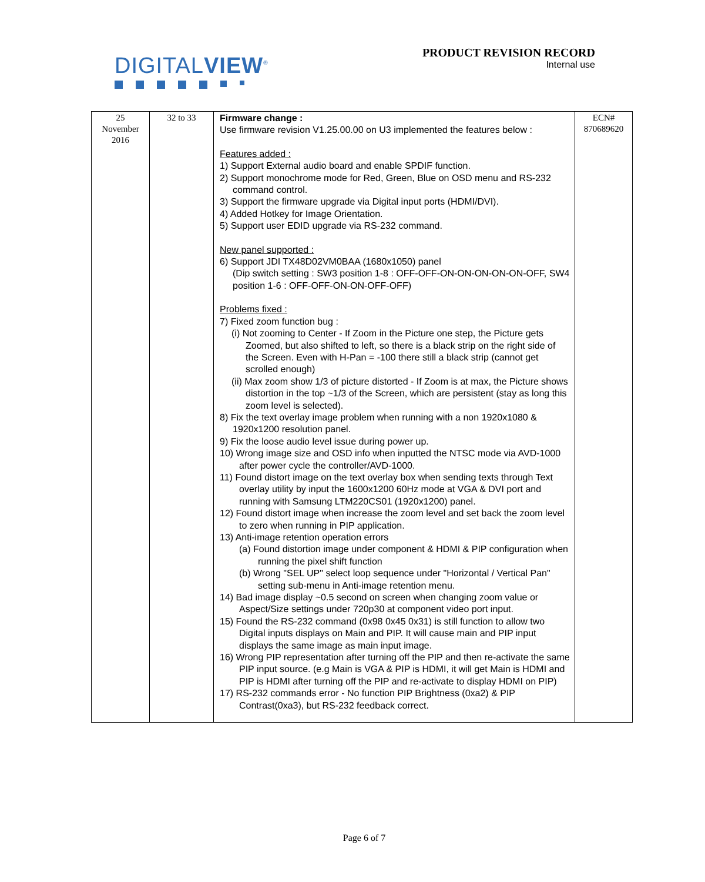DIGITALVIEW<sup>®</sup>
PRODUCT REVISION RECORD
Internal use
| 25 November 2016 | 32 to 33 | Firmware change : Use firmware revision V1.25.00.00 on U3 implemented the features below : Features added : 1) Support External audio board and enable SPDIF function. 2) Support monochrome mode for Red, Green, Blue on OSD menu and RS-232 command control. 3) Support the firmware upgrade via Digital input ports (HDMI/DVI). 4) Added Hotkey for Image Orientation. 5) Support user EDID upgrade via RS-232 command. New panel supported : 6) Support JDI TX48D02VM0BAA (1680x1050) panel (Dip switch setting : SW3 position 1-8 : OFF-OFF-ON-ON-ON-ON-ON-OFF, SW4 position 1-6 : OFF-OFF-ON-ON-OFF-OFF) Problems fixed : 7) Fixed zoom function bug : (i) Not zooming to Center - If Zoom in the Picture one step, the Picture gets Zoomed, but also shifted to left, so there is a black strip on the right side of the Screen. Even with H-Pan = -100 there still a black strip (cannot get scrolled enough) (ii) Max zoom show 1/3 of picture distorted - If Zoom is at max, the Picture shows distortion in the top ~1/3 of the Screen, which are persistent (stay as long this zoom level is selected). 8) Fix the text overlay image problem when running with a non 1920x1080 & 1920x1200 resolution panel. 9) Fix the loose audio level issue during power up. 10) Wrong image size and OSD info when inputted the NTSC mode via AVD-1000 after power cycle the controller/AVD-1000. 11) Found distort image on the text overlay box when sending texts through Text overlay utility by input the 1600x1200 60Hz mode at VGA & DVI port and running with Samsung LTM220CS01 (1920x1200) panel. 12) Found distort image when increase the zoom level and set back the zoom level to zero when running in PIP application. 13) Anti-image retention operation errors (a) Found distortion image under component & HDMI & PIP configuration when running the pixel shift function (b) Wrong "SEL UP" select loop sequence under "Horizontal / Vertical Pan" setting sub-menu in Anti-image retention menu. 14) Bad image display ~0.5 second on screen when changing zoom value or Aspect/Size settings under 720p30 at component video port input. 15) Found the RS-232 command (0x98 0x45 0x31) is still function to allow two Digital inputs displays on Main and PIP. It will cause main and PIP input displays the same image as main input image. 16) Wrong PIP representation after turning off the PIP and then re-activate the same PIP input source. (e.g Main is VGA & PIP is HDMI, it will get Main is HDMI and PIP is HDMI after turning off the PIP and re-activate to display HDMI on PIP) 17) RS-232 commands error - No function PIP Brightness (0xa2) & PIP Contrast(0xa3), but RS-232 feedback correct. | ECN# 870689620 |
Page 6 of 7